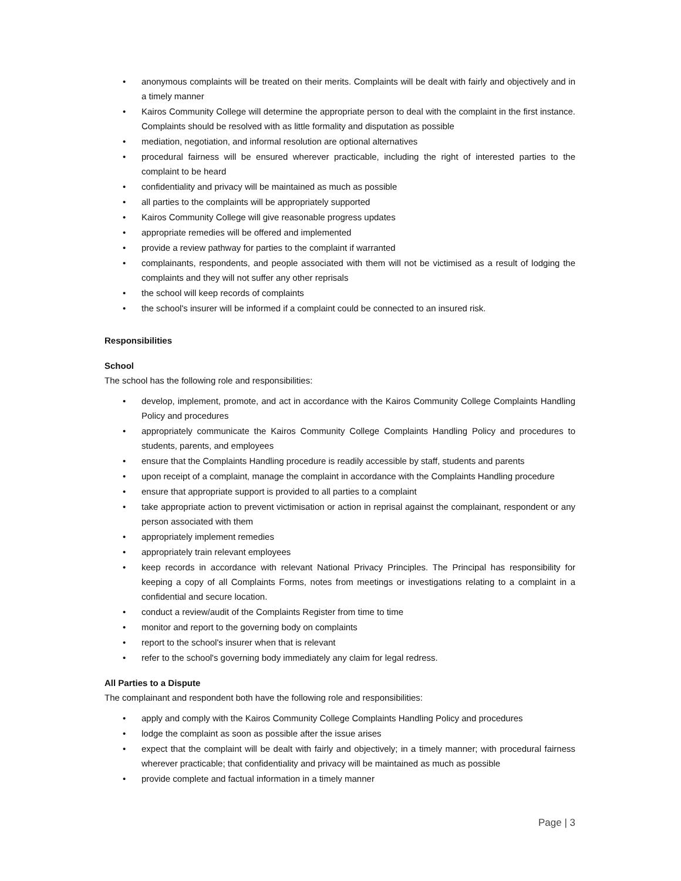• anonymous complaints will be treated on their merits. Complaints will be dealt with fairly and objectively and in a timely manner
• Kairos Community College will determine the appropriate person to deal with the complaint in the first instance. Complaints should be resolved with as little formality and disputation as possible
• mediation, negotiation, and informal resolution are optional alternatives
• procedural fairness will be ensured wherever practicable, including the right of interested parties to the complaint to be heard
• confidentiality and privacy will be maintained as much as possible
• all parties to the complaints will be appropriately supported
• Kairos Community College will give reasonable progress updates
• appropriate remedies will be offered and implemented
• provide a review pathway for parties to the complaint if warranted
• complainants, respondents, and people associated with them will not be victimised as a result of lodging the complaints and they will not suffer any other reprisals
• the school will keep records of complaints
• the school's insurer will be informed if a complaint could be connected to an insured risk.
Responsibilities
School
The school has the following role and responsibilities:
• develop, implement, promote, and act in accordance with the Kairos Community College Complaints Handling Policy and procedures
• appropriately communicate the Kairos Community College Complaints Handling Policy and procedures to students, parents, and employees
• ensure that the Complaints Handling procedure is readily accessible by staff, students and parents
• upon receipt of a complaint, manage the complaint in accordance with the Complaints Handling procedure
• ensure that appropriate support is provided to all parties to a complaint
• take appropriate action to prevent victimisation or action in reprisal against the complainant, respondent or any person associated with them
• appropriately implement remedies
• appropriately train relevant employees
• keep records in accordance with relevant National Privacy Principles. The Principal has responsibility for keeping a copy of all Complaints Forms, notes from meetings or investigations relating to a complaint in a confidential and secure location.
• conduct a review/audit of the Complaints Register from time to time
• monitor and report to the governing body on complaints
• report to the school's insurer when that is relevant
• refer to the school's governing body immediately any claim for legal redress.
All Parties to a Dispute
The complainant and respondent both have the following role and responsibilities:
• apply and comply with the Kairos Community College Complaints Handling Policy and procedures
• lodge the complaint as soon as possible after the issue arises
• expect that the complaint will be dealt with fairly and objectively; in a timely manner; with procedural fairness wherever practicable; that confidentiality and privacy will be maintained as much as possible
• provide complete and factual information in a timely manner
Page | 3